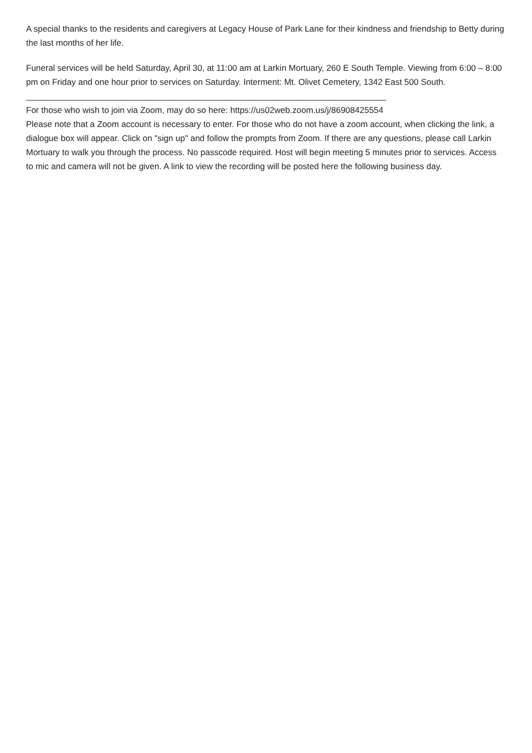A special thanks to the residents and caregivers at Legacy House of Park Lane for their kindness and friendship to Betty during the last months of her life.
Funeral services will be held Saturday, April 30, at 11:00 am at Larkin Mortuary, 260 E South Temple. Viewing from 6:00 – 8:00 pm on Friday and one hour prior to services on Saturday. Interment: Mt. Olivet Cemetery, 1342 East 500 South.
____________________________________________________________________________
For those who wish to join via Zoom, may do so here: https://us02web.zoom.us/j/86908425554
Please note that a Zoom account is necessary to enter. For those who do not have a zoom account, when clicking the link, a dialogue box will appear. Click on "sign up" and follow the prompts from Zoom. If there are any questions, please call Larkin Mortuary to walk you through the process. No passcode required. Host will begin meeting 5 minutes prior to services. Access to mic and camera will not be given. A link to view the recording will be posted here the following business day.